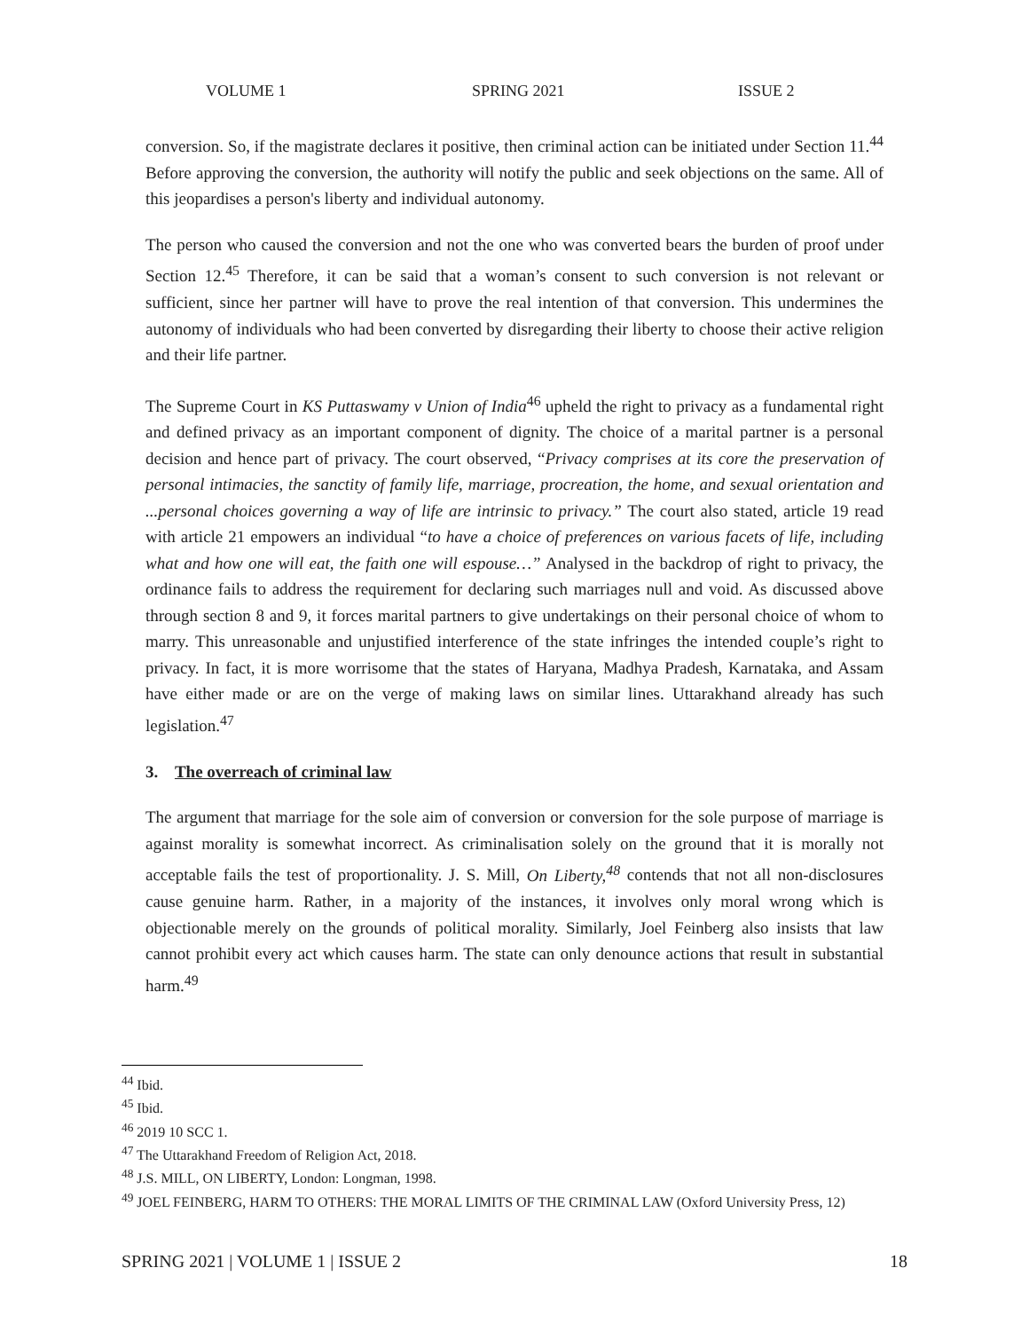VOLUME 1 SPRING 2021 ISSUE 2
conversion. So, if the magistrate declares it positive, then criminal action can be initiated under Section 11.<sup>44</sup> Before approving the conversion, the authority will notify the public and seek objections on the same. All of this jeopardises a person's liberty and individual autonomy.
The person who caused the conversion and not the one who was converted bears the burden of proof under Section 12.<sup>45</sup> Therefore, it can be said that a woman’s consent to such conversion is not relevant or sufficient, since her partner will have to prove the real intention of that conversion. This undermines the autonomy of individuals who had been converted by disregarding their liberty to choose their active religion and their life partner.
The Supreme Court in KS Puttaswamy v Union of India<sup>46</sup> upheld the right to privacy as a fundamental right and defined privacy as an important component of dignity. The choice of a marital partner is a personal decision and hence part of privacy. The court observed, “Privacy comprises at its core the preservation of personal intimacies, the sanctity of family life, marriage, procreation, the home, and sexual orientation and ...personal choices governing a way of life are intrinsic to privacy.” The court also stated, article 19 read with article 21 empowers an individual “to have a choice of preferences on various facets of life, including what and how one will eat, the faith one will espouse…” Analysed in the backdrop of right to privacy, the ordinance fails to address the requirement for declaring such marriages null and void. As discussed above through section 8 and 9, it forces marital partners to give undertakings on their personal choice of whom to marry. This unreasonable and unjustified interference of the state infringes the intended couple’s right to privacy. In fact, it is more worrisome that the states of Haryana, Madhya Pradesh, Karnataka, and Assam have either made or are on the verge of making laws on similar lines. Uttarakhand already has such legislation.<sup>47</sup>
3. The overreach of criminal law
The argument that marriage for the sole aim of conversion or conversion for the sole purpose of marriage is against morality is somewhat incorrect. As criminalisation solely on the ground that it is morally not acceptable fails the test of proportionality. J. S. Mill, On Liberty,<sup>48</sup> contends that not all non-disclosures cause genuine harm. Rather, in a majority of the instances, it involves only moral wrong which is objectionable merely on the grounds of political morality. Similarly, Joel Feinberg also insists that law cannot prohibit every act which causes harm. The state can only denounce actions that result in substantial harm.<sup>49</sup>
<sup>44</sup> Ibid.
<sup>45</sup> Ibid.
<sup>46</sup> 2019 10 SCC 1.
<sup>47</sup> The Uttarakhand Freedom of Religion Act, 2018.
<sup>48</sup> J.S. MILL, ON LIBERTY, London: Longman, 1998.
<sup>49</sup> JOEL FEINBERG, HARM TO OTHERS: THE MORAL LIMITS OF THE CRIMINAL LAW (Oxford University Press, 12)
SPRING 2021 | VOLUME 1 | ISSUE 2 18